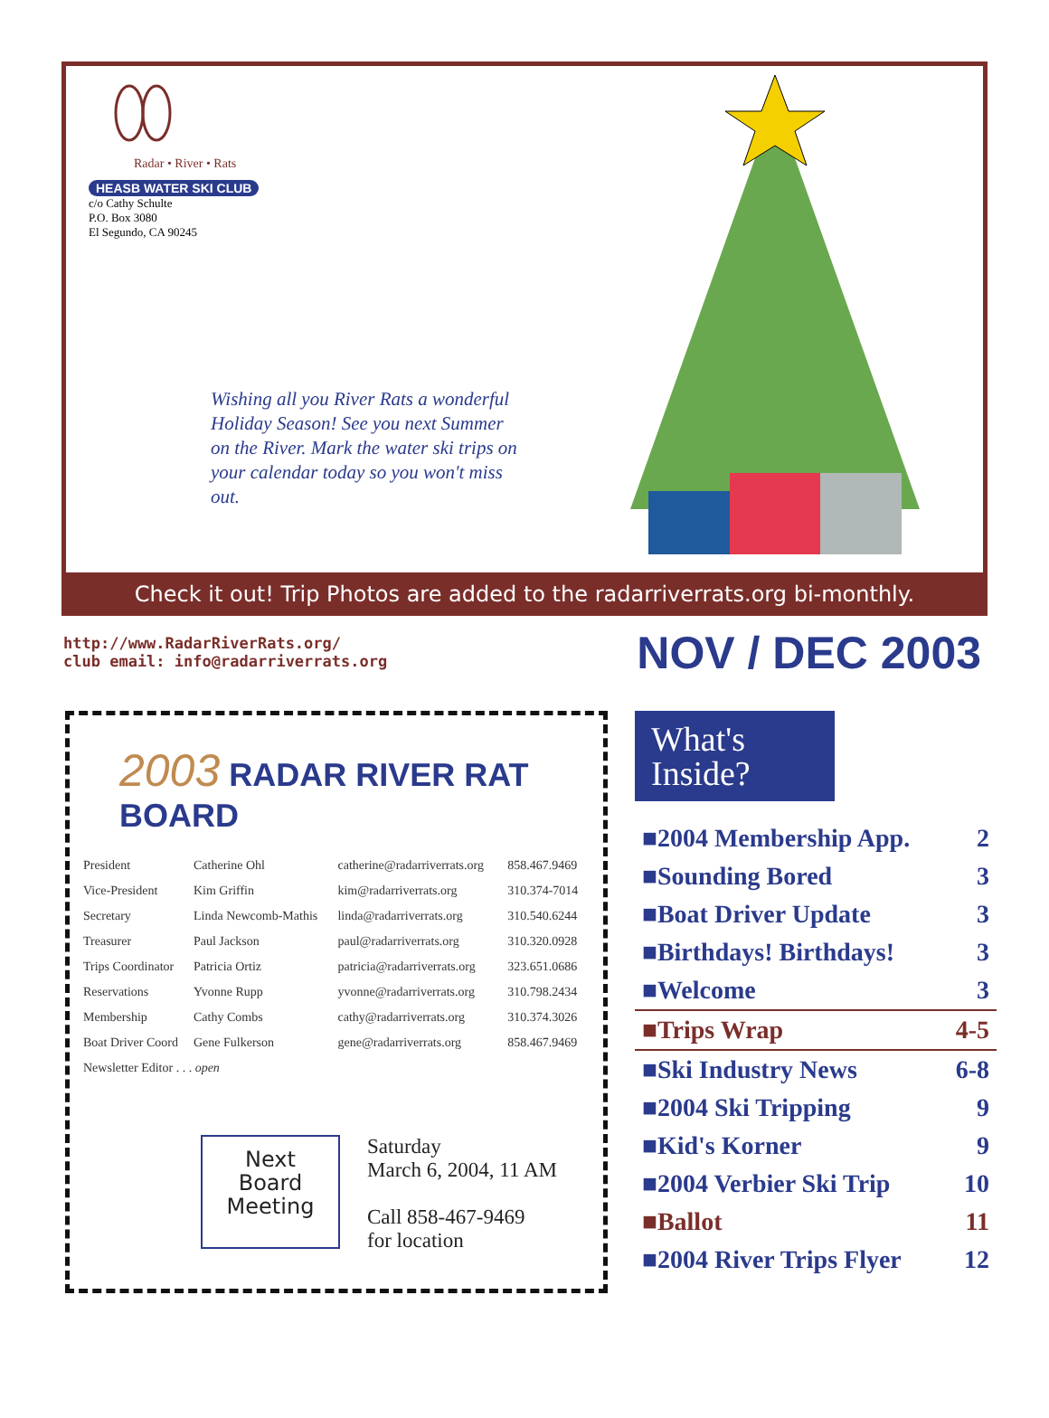Radar • River • Rats
HEASB WATER SKI CLUB
c/o Cathy Schulte
P.O. Box 3080
El Segundo, CA 90245
Wishing all you River Rats a wonderful Holiday Season! See you next Summer on the River. Mark the water ski trips on your calendar today so you won't miss out.
Check it out! Trip Photos are added to the radarriverrats.org bi-monthly.
http://www.RadarRiverRats.org/
club email: info@radarriverrats.org
NOV / DEC 2003
2003 RADAR RIVER RAT BOARD
| President | Catherine Ohl | catherine@radarriverrats.org | 858.467.9469 |
| Vice-President | Kim Griffin | kim@radarriverrats.org | 310.374-7014 |
| Secretary | Linda Newcomb-Mathis | linda@radarriverrats.org | 310.540.6244 |
| Treasurer | Paul Jackson | paul@radarriverrats.org | 310.320.0928 |
| Trips Coordinator | Patricia Ortiz | patricia@radarriverrats.org | 323.651.0686 |
| Reservations | Yvonne Rupp | yvonne@radarriverrats.org | 310.798.2434 |
| Membership | Cathy Combs | cathy@radarriverrats.org | 310.374.3026 |
| Boat Driver Coord | Gene Fulkerson | gene@radarriverrats.org | 858.467.9469 |
| Newsletter Editor . . . open | | | |
Next
Board
Meeting
Saturday
March 6, 2004, 11 AM
Call 858-467-9469
for location
What's Inside?
| ■2004 Membership App. | 2 |
| ■Sounding Bored | 3 |
| ■Boat Driver Update | 3 |
| ■Birthdays! Birthdays! | 3 |
| ■Welcome | 3 |
| ■Trips Wrap | 4-5 |
| ■Ski Industry News | 6-8 |
| ■2004 Ski Tripping | 9 |
| ■Kid's Korner | 9 |
| ■2004 Verbier Ski Trip | 10 |
| ■Ballot | 11 |
| ■2004 River Trips Flyer | 12 |